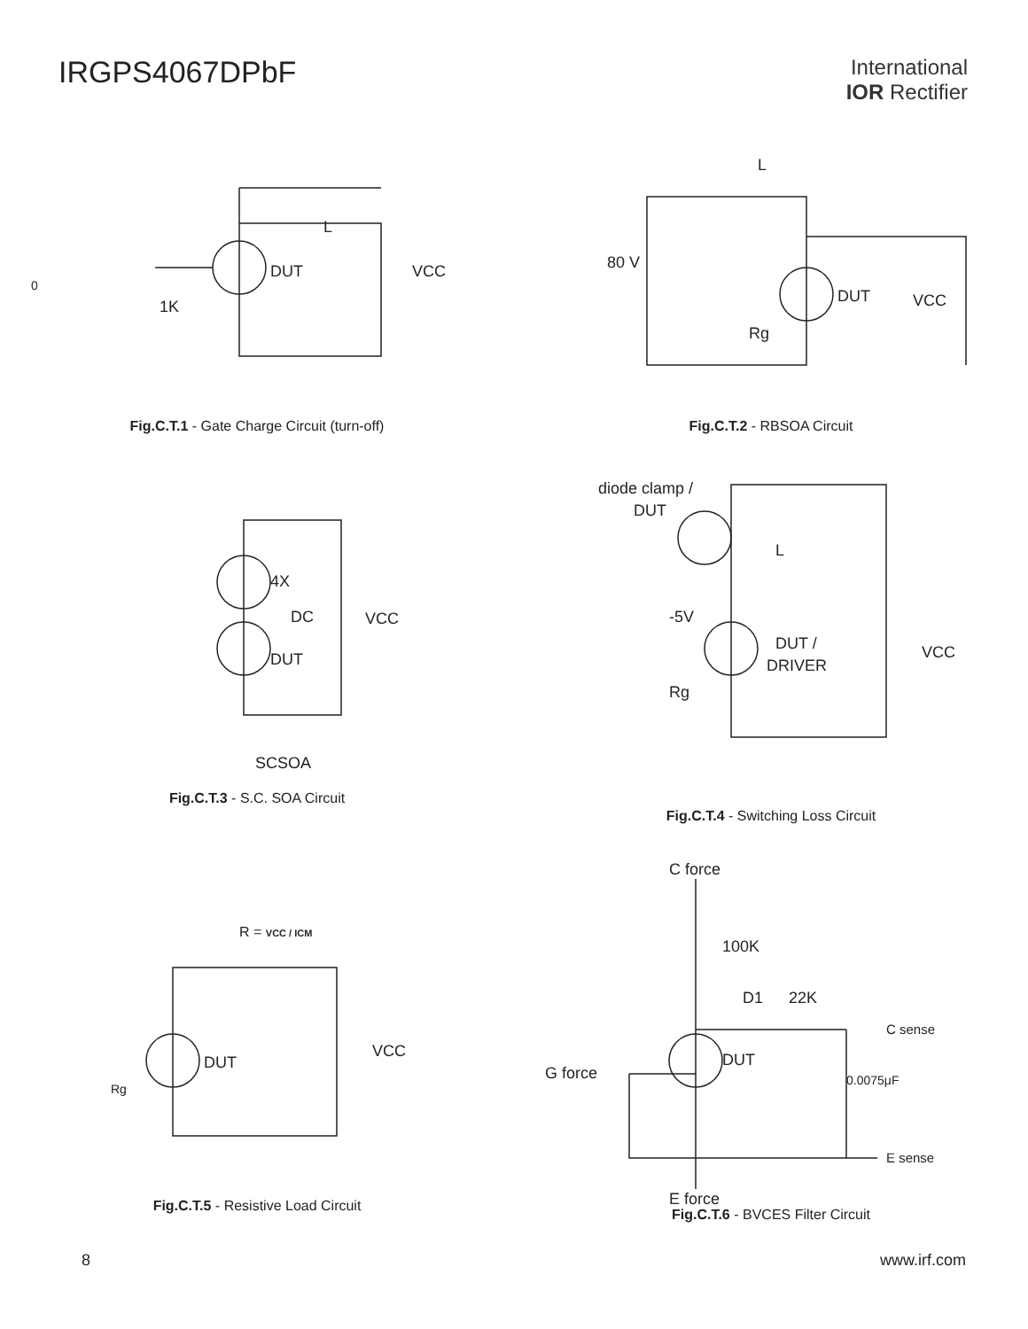IRGPS4067DPbF
International
IOR Rectifier
DUT
L
VCC
1K
0
Fig.C.T.1 - Gate Charge Circuit (turn-off)
L
80 V
DUT
VCC
Rg
Fig.C.T.2 - RBSOA Circuit
4X
DC
VCC
DUT
SCSOA
Fig.C.T.3 - S.C. SOA Circuit
diode clamp /
DUT
L
-5V
DUT /
DRIVER
VCC
Rg
Fig.C.T.4 - Switching Loss Circuit
R = VCC / ICM
DUT
VCC
Rg
Fig.C.T.5 - Resistive Load Circuit
C force
100K
D1
22K
C sense
DUT
G force
0.0075μF
E sense
E force
Fig.C.T.6 - BVCES Filter Circuit
8 www.irf.com